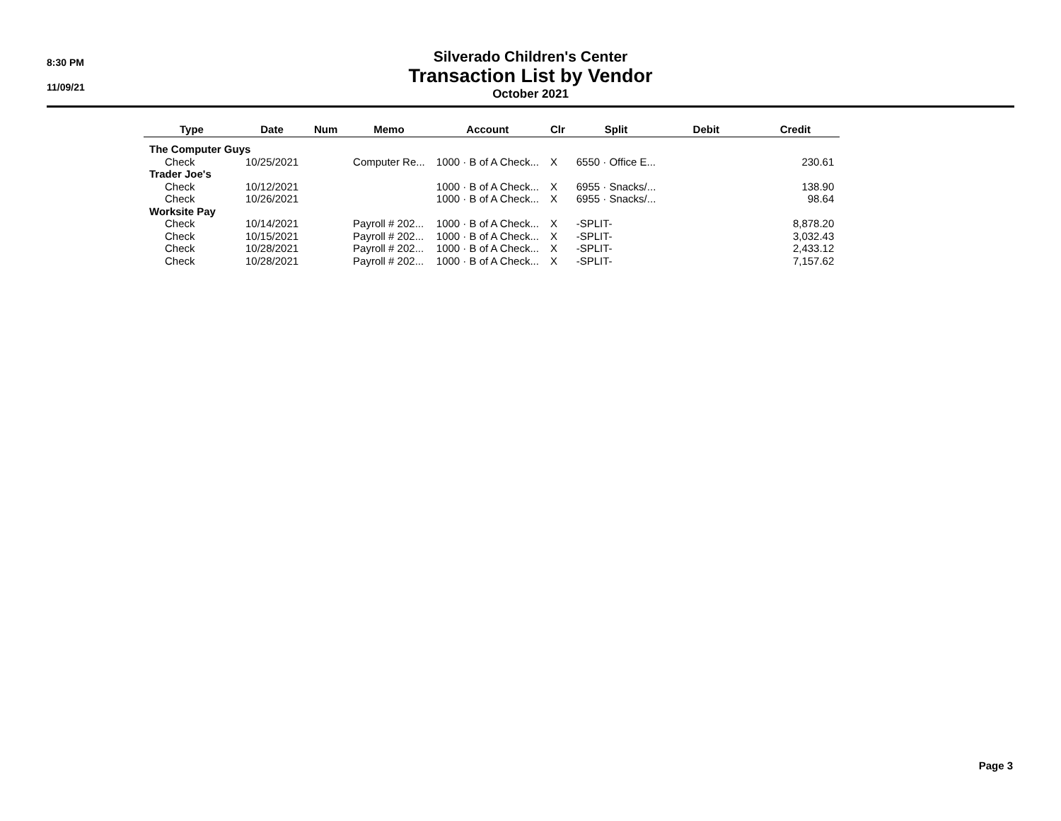8:30 PM
11/09/21
Silverado Children's Center
Transaction List by Vendor
October 2021
| Type | Date | Num | Memo | Account | Clr | Split | Debit | Credit |
| --- | --- | --- | --- | --- | --- | --- | --- | --- |
| The Computer Guys | | | | | | | | |
| Check | 10/25/2021 | | Computer Re... | 1000 · B of A Check... | X | 6550 · Office E... | | 230.61 |
| Trader Joe's | | | | | | | | |
| Check | 10/12/2021 | | | 1000 · B of A Check... | X | 6955 · Snacks/... | | 138.90 |
| Check | 10/26/2021 | | | 1000 · B of A Check... | X | 6955 · Snacks/... | | 98.64 |
| Worksite Pay | | | | | | | | |
| Check | 10/14/2021 | | Payroll # 202... | 1000 · B of A Check... | X | -SPLIT- | | 8,878.20 |
| Check | 10/15/2021 | | Payroll # 202... | 1000 · B of A Check... | X | -SPLIT- | | 3,032.43 |
| Check | 10/28/2021 | | Payroll # 202... | 1000 · B of A Check... | X | -SPLIT- | | 2,433.12 |
| Check | 10/28/2021 | | Payroll # 202... | 1000 · B of A Check... | X | -SPLIT- | | 7,157.62 |
Page 3